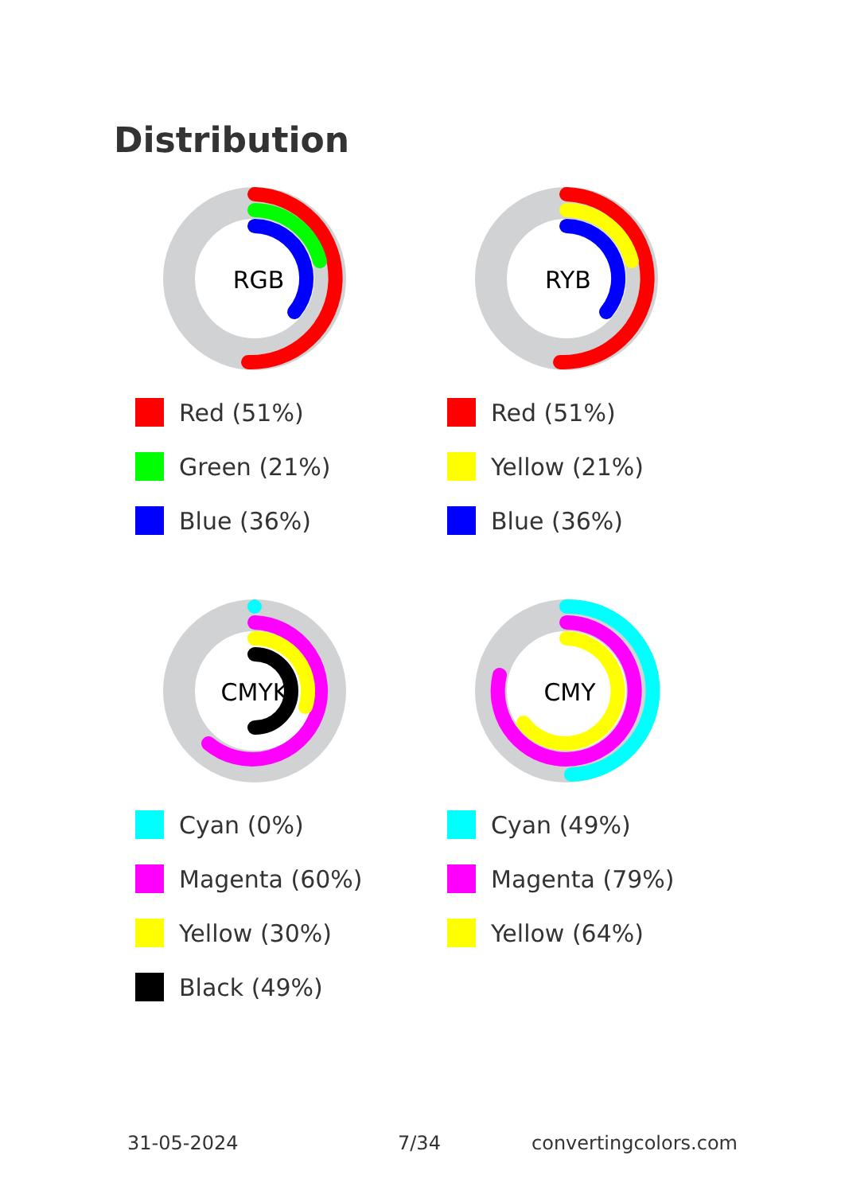Distribution
RGB
Red (51%)
Green (21%)
Blue (36%)
RYB
Red (51%)
Yellow (21%)
Blue (36%)
CMYK
Cyan (0%)
Magenta (60%)
Yellow (30%)
Black (49%)
CMY
Cyan (49%)
Magenta (79%)
Yellow (64%)
31-05-2024 7/34 convertingcolors.com